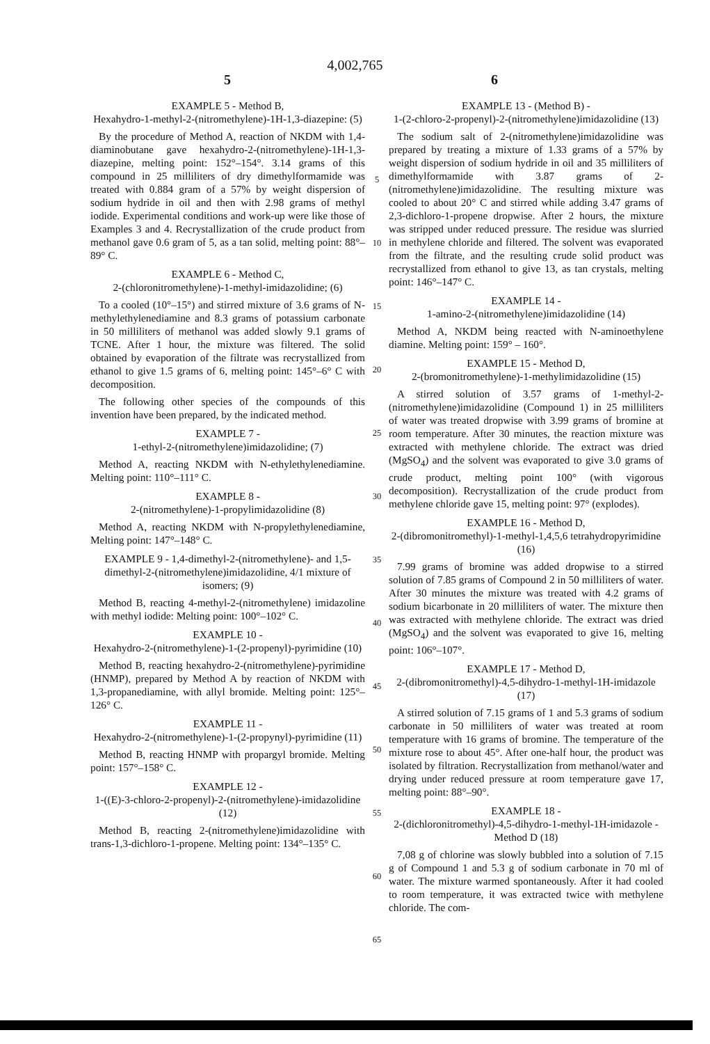4,002,765
5 6
EXAMPLE 5 - Method B,
Hexahydro-1-methyl-2-(nitromethylene)-1H-1,3-diazepine: (5)
By the procedure of Method A, reaction of NKDM with 1,4-diaminobutane gave hexahydro-2-(nitromethylene)-1H-1,3-diazepine, melting point: 152°–154°. 3.14 grams of this compound in 25 milliliters of dry dimethylformamide was treated with 0.884 gram of a 57% by weight dispersion of sodium hydride in oil and then with 2.98 grams of methyl iodide. Experimental conditions and work-up were like those of Examples 3 and 4. Recrystallization of the crude product from methanol gave 0.6 gram of 5, as a tan solid, melting point: 88°–89° C.
EXAMPLE 6 - Method C,
2-(chloronitromethylene)-1-methyl-imidazolidine; (6)
To a cooled (10°–15°) and stirred mixture of 3.6 grams of N-methylethylenediamine and 8.3 grams of potassium carbonate in 50 milliliters of methanol was added slowly 9.1 grams of TCNE. After 1 hour, the mixture was filtered. The solid obtained by evaporation of the filtrate was recrystallized from ethanol to give 1.5 grams of 6, melting point: 145°–6° C with decomposition.
The following other species of the compounds of this invention have been prepared, by the indicated method.
EXAMPLE 7 -
1-ethyl-2-(nitromethylene)imidazolidine; (7)
Method A, reacting NKDM with N-ethylethylenediamine. Melting point: 110°–111° C.
EXAMPLE 8 -
2-(nitromethylene)-1-propylimidazolidine (8)
Method A, reacting NKDM with N-propylethylenediamine, Melting point: 147°–148° C.
EXAMPLE 9 - 1,4-dimethyl-2-(nitromethylene)- and 1,5-dimethyl-2-(nitromethylene)imidazolidine, 4/1 mixture of isomers; (9)
Method B, reacting 4-methyl-2-(nitromethylene) imidazoline with methyl iodide: Melting point: 100°–102° C.
EXAMPLE 10 -
Hexahydro-2-(nitromethylene)-1-(2-propenyl)-pyrimidine (10)
Method B, reacting hexahydro-2-(nitromethylene)-pyrimidine (HNMP), prepared by Method A by reaction of NKDM with 1,3-propanediamine, with allyl bromide. Melting point: 125°–126° C.
EXAMPLE 11 -
Hexahydro-2-(nitromethylene)-1-(2-propynyl)-pyrimidine (11)
Method B, reacting HNMP with propargyl bromide. Melting point: 157°–158° C.
EXAMPLE 12 -
1-((E)-3-chloro-2-propenyl)-2-(nitromethylene)-imidazolidine (12)
Method B, reacting 2-(nitromethylene)imidazolidine with trans-1,3-dichloro-1-propene. Melting point: 134°–135° C.
5
10
15
20
25
30
35
40
45
50
55
60
65
EXAMPLE 13 - (Method B) -
1-(2-chloro-2-propenyl)-2-(nitromethylene)imidazolidine (13)
The sodium salt of 2-(nitromethylene)imidazolidine was prepared by treating a mixture of 1.33 grams of a 57% by weight dispersion of sodium hydride in oil and 35 milliliters of dimethylformamide with 3.87 grams of 2-(nitromethylene)imidazolidine. The resulting mixture was cooled to about 20° C and stirred while adding 3.47 grams of 2,3-dichloro-1-propene dropwise. After 2 hours, the mixture was stripped under reduced pressure. The residue was slurried in methylene chloride and filtered. The solvent was evaporated from the filtrate, and the resulting crude solid product was recrystallized from ethanol to give 13, as tan crystals, melting point: 146°–147° C.
EXAMPLE 14 -
1-amino-2-(nitromethylene)imidazolidine (14)
Method A, NKDM being reacted with N-aminoethylene diamine. Melting point: 159° – 160°.
EXAMPLE 15 - Method D,
2-(bromonitromethylene)-1-methylimidazolidine (15)
A stirred solution of 3.57 grams of 1-methyl-2-(nitromethylene)imidazolidine (Compound 1) in 25 milliliters of water was treated dropwise with 3.99 grams of bromine at room temperature. After 30 minutes, the reaction mixture was extracted with methylene chloride. The extract was dried (MgSO<sub>4</sub>) and the solvent was evaporated to give 3.0 grams of crude product, melting point 100° (with vigorous decomposition). Recrystallization of the crude product from methylene chloride gave 15, melting point: 97° (explodes).
EXAMPLE 16 - Method D,
2-(dibromonitromethyl)-1-methyl-1,4,5,6 tetrahydropyrimidine (16)
7.99 grams of bromine was added dropwise to a stirred solution of 7.85 grams of Compound 2 in 50 milliliters of water. After 30 minutes the mixture was treated with 4.2 grams of sodium bicarbonate in 20 milliliters of water. The mixture then was extracted with methylene chloride. The extract was dried (MgSO<sub>4</sub>) and the solvent was evaporated to give 16, melting point: 106°–107°.
EXAMPLE 17 - Method D,
2-(dibromonitromethyl)-4,5-dihydro-1-methyl-1H-imidazole (17)
A stirred solution of 7.15 grams of 1 and 5.3 grams of sodium carbonate in 50 milliliters of water was treated at room temperature with 16 grams of bromine. The temperature of the mixture rose to about 45°. After one-half hour, the product was isolated by filtration. Recrystallization from methanol/water and drying under reduced pressure at room temperature gave 17, melting point: 88°–90°.
EXAMPLE 18 -
2-(dichloronitromethyl)-4,5-dihydro-1-methyl-1H-imidazole - Method D (18)
7,08 g of chlorine was slowly bubbled into a solution of 7.15 g of Compound 1 and 5.3 g of sodium carbonate in 70 ml of water. The mixture warmed spontaneously. After it had cooled to room temperature, it was extracted twice with methylene chloride. The com-